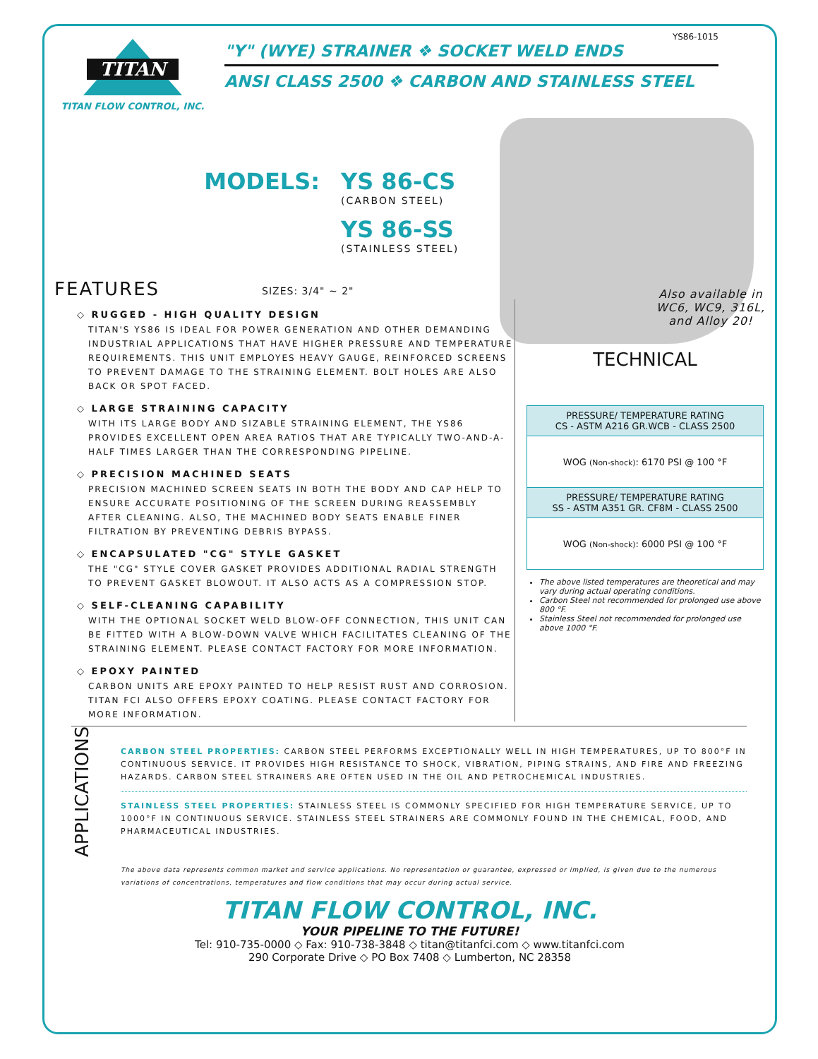TITAN
TITAN FLOW CONTROL, INC.
YS86-1015
"Y" (WYE) STRAINER ❖ SOCKET WELD ENDS
ANSI CLASS 2500 ❖ CARBON AND STAINLESS STEEL
Also available in
WC6, WC9, 316L,
and Alloy 20!
MODELS: YS 86-CS
(CARBON STEEL)
YS 86-SS
(STAINLESS STEEL)
FEATURES
SIZES: 3/4" ~ 2"
◇ RUGGED - HIGH QUALITY DESIGN
TITAN'S YS86 IS IDEAL FOR POWER GENERATION AND OTHER DEMANDING INDUSTRIAL APPLICATIONS THAT HAVE HIGHER PRESSURE AND TEMPERATURE REQUIREMENTS. THIS UNIT EMPLOYES HEAVY GAUGE, REINFORCED SCREENS TO PREVENT DAMAGE TO THE STRAINING ELEMENT. BOLT HOLES ARE ALSO BACK OR SPOT FACED.
◇ LARGE STRAINING CAPACITY
WITH ITS LARGE BODY AND SIZABLE STRAINING ELEMENT, THE YS86 PROVIDES EXCELLENT OPEN AREA RATIOS THAT ARE TYPICALLY TWO-AND-A-HALF TIMES LARGER THAN THE CORRESPONDING PIPELINE.
◇ PRECISION MACHINED SEATS
PRECISION MACHINED SCREEN SEATS IN BOTH THE BODY AND CAP HELP TO ENSURE ACCURATE POSITIONING OF THE SCREEN DURING REASSEMBLY AFTER CLEANING. ALSO, THE MACHINED BODY SEATS ENABLE FINER FILTRATION BY PREVENTING DEBRIS BYPASS.
◇ ENCAPSULATED "CG" STYLE GASKET
THE "CG" STYLE COVER GASKET PROVIDES ADDITIONAL RADIAL STRENGTH TO PREVENT GASKET BLOWOUT. IT ALSO ACTS AS A COMPRESSION STOP.
◇ SELF-CLEANING CAPABILITY
WITH THE OPTIONAL SOCKET WELD BLOW-OFF CONNECTION, THIS UNIT CAN BE FITTED WITH A BLOW-DOWN VALVE WHICH FACILITATES CLEANING OF THE STRAINING ELEMENT. PLEASE CONTACT FACTORY FOR MORE INFORMATION.
◇ EPOXY PAINTED
CARBON UNITS ARE EPOXY PAINTED TO HELP RESIST RUST AND CORROSION. TITAN FCI ALSO OFFERS EPOXY COATING. PLEASE CONTACT FACTORY FOR MORE INFORMATION.
TECHNICAL
| PRESSURE/ TEMPERATURE RATING CS - ASTM A216 GR.WCB - CLASS 2500 |
| --- |
| WOG (Non-shock) : 6170 PSI @ 100 °F |
| PRESSURE/ TEMPERATURE RATING SS - ASTM A351 GR. CF8M - CLASS 2500 |
| WOG (Non-shock) : 6000 PSI @ 100 °F |
The above listed temperatures are theoretical and may vary during actual operating conditions.
Carbon Steel not recommended for prolonged use above 800 °F.
Stainless Steel not recommended for prolonged use above 1000 °F.
APPLICATIONS
CARBON STEEL PROPERTIES: CARBON STEEL PERFORMS EXCEPTIONALLY WELL IN HIGH TEMPERATURES, UP TO 800°F IN CONTINUOUS SERVICE. IT PROVIDES HIGH RESISTANCE TO SHOCK, VIBRATION, PIPING STRAINS, AND FIRE AND FREEZING HAZARDS. CARBON STEEL STRAINERS ARE OFTEN USED IN THE OIL AND PETROCHEMICAL INDUSTRIES.
STAINLESS STEEL PROPERTIES: STAINLESS STEEL IS COMMONLY SPECIFIED FOR HIGH TEMPERATURE SERVICE, UP TO 1000°F IN CONTINUOUS SERVICE. STAINLESS STEEL STRAINERS ARE COMMONLY FOUND IN THE CHEMICAL, FOOD, AND PHARMACEUTICAL INDUSTRIES.
The above data represents common market and service applications. No representation or guarantee, expressed or implied, is given due to the numerous variations of concentrations, temperatures and flow conditions that may occur during actual service.
TITAN FLOW CONTROL, INC.
YOUR PIPELINE TO THE FUTURE!
Tel: 910-735-0000 ◇ Fax: 910-738-3848 ◇ titan@titanfci.com ◇ www.titanfci.com
290 Corporate Drive ◇ PO Box 7408 ◇ Lumberton, NC 28358